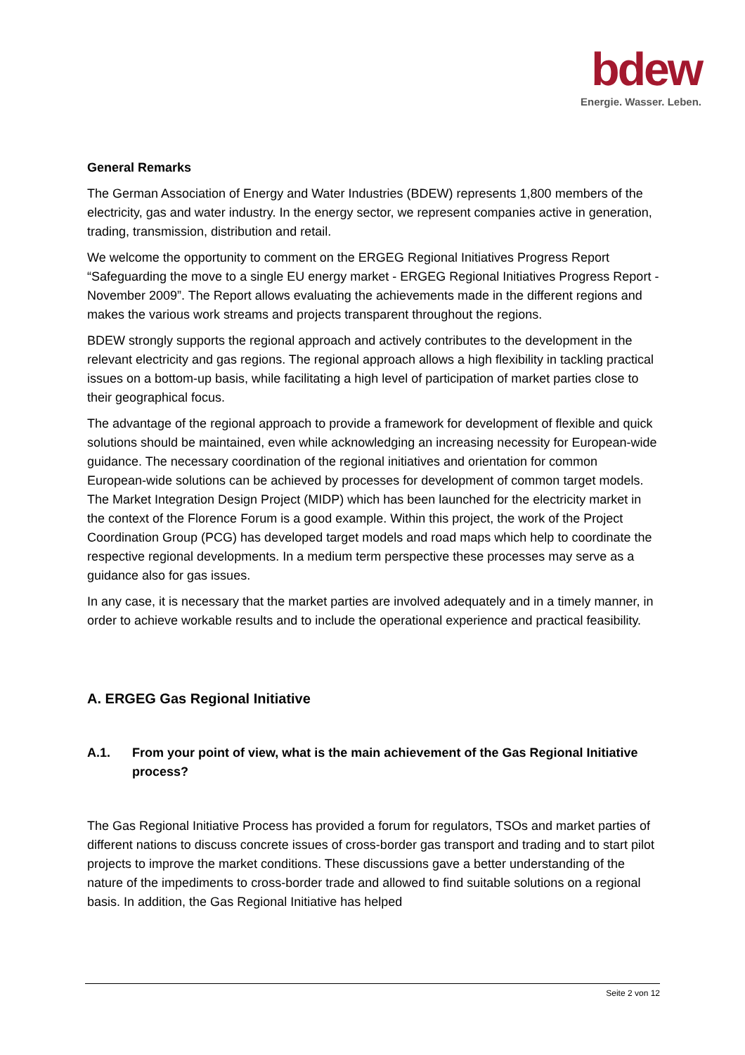bdew
Energie. Wasser. Leben.
General Remarks
The German Association of Energy and Water Industries (BDEW) represents 1,800 members of the electricity, gas and water industry. In the energy sector, we represent companies active in generation, trading, transmission, distribution and retail.
We welcome the opportunity to comment on the ERGEG Regional Initiatives Progress Report “Safeguarding the move to a single EU energy market - ERGEG Regional Initiatives Progress Report - November 2009”. The Report allows evaluating the achievements made in the different regions and makes the various work streams and projects transparent throughout the regions.
BDEW strongly supports the regional approach and actively contributes to the development in the relevant electricity and gas regions. The regional approach allows a high flexibility in tackling practical issues on a bottom-up basis, while facilitating a high level of participation of market parties close to their geographical focus.
The advantage of the regional approach to provide a framework for development of flexible and quick solutions should be maintained, even while acknowledging an increasing necessity for European-wide guidance. The necessary coordination of the regional initiatives and orientation for common European-wide solutions can be achieved by processes for development of common target models. The Market Integration Design Project (MIDP) which has been launched for the electricity market in the context of the Florence Forum is a good example. Within this project, the work of the Project Coordination Group (PCG) has developed target models and road maps which help to coordinate the respective regional developments. In a medium term perspective these processes may serve as a guidance also for gas issues.
In any case, it is necessary that the market parties are involved adequately and in a timely manner, in order to achieve workable results and to include the operational experience and practical feasibility.
A. ERGEG Gas Regional Initiative
A.1. From your point of view, what is the main achievement of the Gas Regional Initiative process?
The Gas Regional Initiative Process has provided a forum for regulators, TSOs and market parties of different nations to discuss concrete issues of cross-border gas transport and trading and to start pilot projects to improve the market conditions. These discussions gave a better understanding of the nature of the impediments to cross-border trade and allowed to find suitable solutions on a regional basis. In addition, the Gas Regional Initiative has helped
Seite 2 von 12